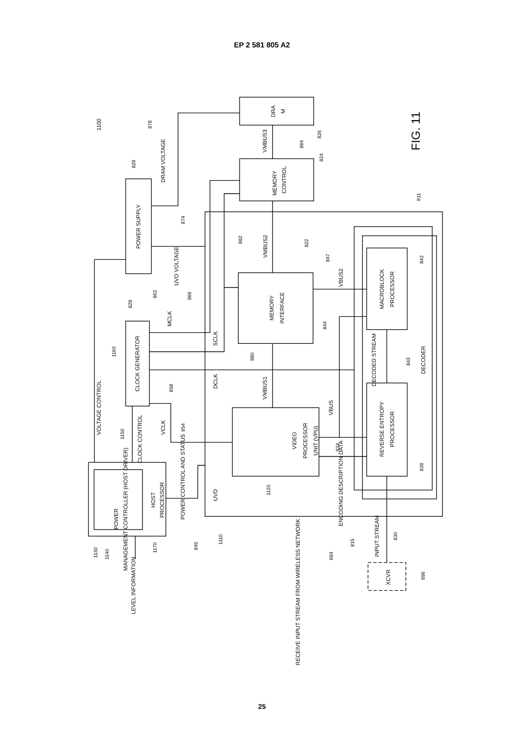EP 2 581 805 A2
DRA
M
MEMORY
CONTROL
POWER SUPPLY
MEMORY
INTERFACE
MACROBLOCK
PROCESSOR
REVERSE ENTROPY
PROCESSOR
CLOCK GENERATOR
VIDEO
PROCESSOR
UNIT (VPU)
POWER
MANAGEMENT CONTROLLER (HOST DRIVER)
HOST
PROCESSOR
XCVR
FIG. 11
1100
DRAM VOLTAGE
UVD VOLTAGE
VMBUS2
VMBUS3
VMBUS1
VBUS2
VBUS
DECODED STREAM
DECODER
ENCODING DESCRIPTION DATA
UVD
DCLK
SCLK
MCLK
VCLK
CLOCK CONTROL
VOLTAGE CONTROL
POWER CONTROL AND STATUS
LEVEL INFORMATION
RECEIVE INPUT STREAM FROM WIRELESS NETWORK
INPUT STREAM
878
829
826
884
824
811
874
882
822
847
842
828
862
866
844
1160
880
843
858
854
1150
834
838
1120
1130
1140
1170
845
1110
815
830
894
896
25